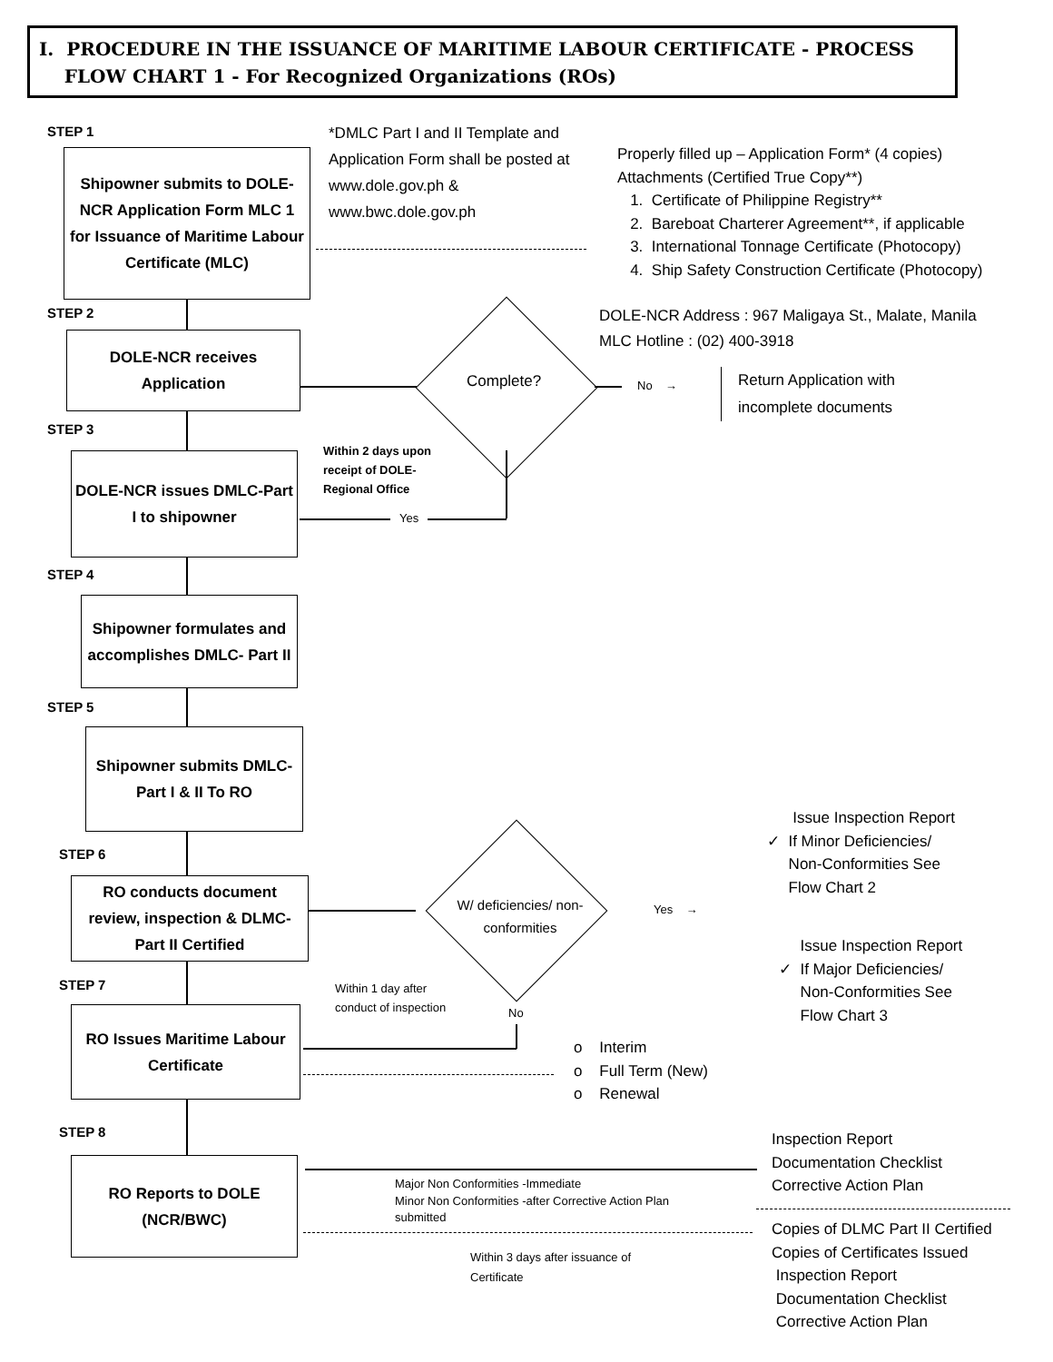I. PROCEDURE IN THE ISSUANCE OF MARITIME LABOUR CERTIFICATE - PROCESS
FLOW CHART 1 - For Recognized Organizations (ROs)
STEP 1
Shipowner submits to DOLE-NCR Application Form MLC 1 for Issuance of Maritime Labour Certificate (MLC)
*DMLC Part I and II Template and Application Form shall be posted at www.dole.gov.ph & www.bwc.dole.gov.ph
Properly filled up – Application Form* (4 copies)
Attachments (Certified True Copy**)
1. Certificate of Philippine Registry**
2. Bareboat Charterer Agreement**, if applicable
3. International Tonnage Certificate (Photocopy)
4. Ship Safety Construction Certificate (Photocopy)
DOLE-NCR Address : 967 Maligaya St., Malate, Manila
MLC Hotline : (02) 400-3918
STEP 2
DOLE-NCR receives Application
Complete? No →
Return Application with
incomplete documents
STEP 3
DOLE-NCR issues DMLC-Part I to shipowner
Within 2 days upon
receipt of DOLE-
Regional Office
Yes
STEP 4
Shipowner formulates and accomplishes DMLC- Part II
STEP 5
Shipowner submits DMLC-Part I & II To RO
STEP 6
RO conducts document review, inspection & DLMC-Part II Certified
W/ deficiencies/ non-conformities
Yes →
Issue Inspection Report
✓ If Minor Deficiencies/
Non-Conformities See
Flow Chart 2
Issue Inspection Report
✓ If Major Deficiencies/
Non-Conformities See
Flow Chart 3
STEP 7
RO Issues Maritime Labour Certificate
Within 1 day after
conduct of inspection
No
o Interim
o Full Term (New)
o Renewal
STEP 8
RO Reports to DOLE (NCR/BWC)
Inspection Report
Documentation Checklist
Corrective Action Plan
Major Non Conformities -Immediate
Minor Non Conformities -after Corrective Action Plan
submitted
Within 3 days after issuance of
Certificate
Copies of DLMC Part II Certified
Copies of Certificates Issued
Inspection Report
Documentation Checklist
Corrective Action Plan